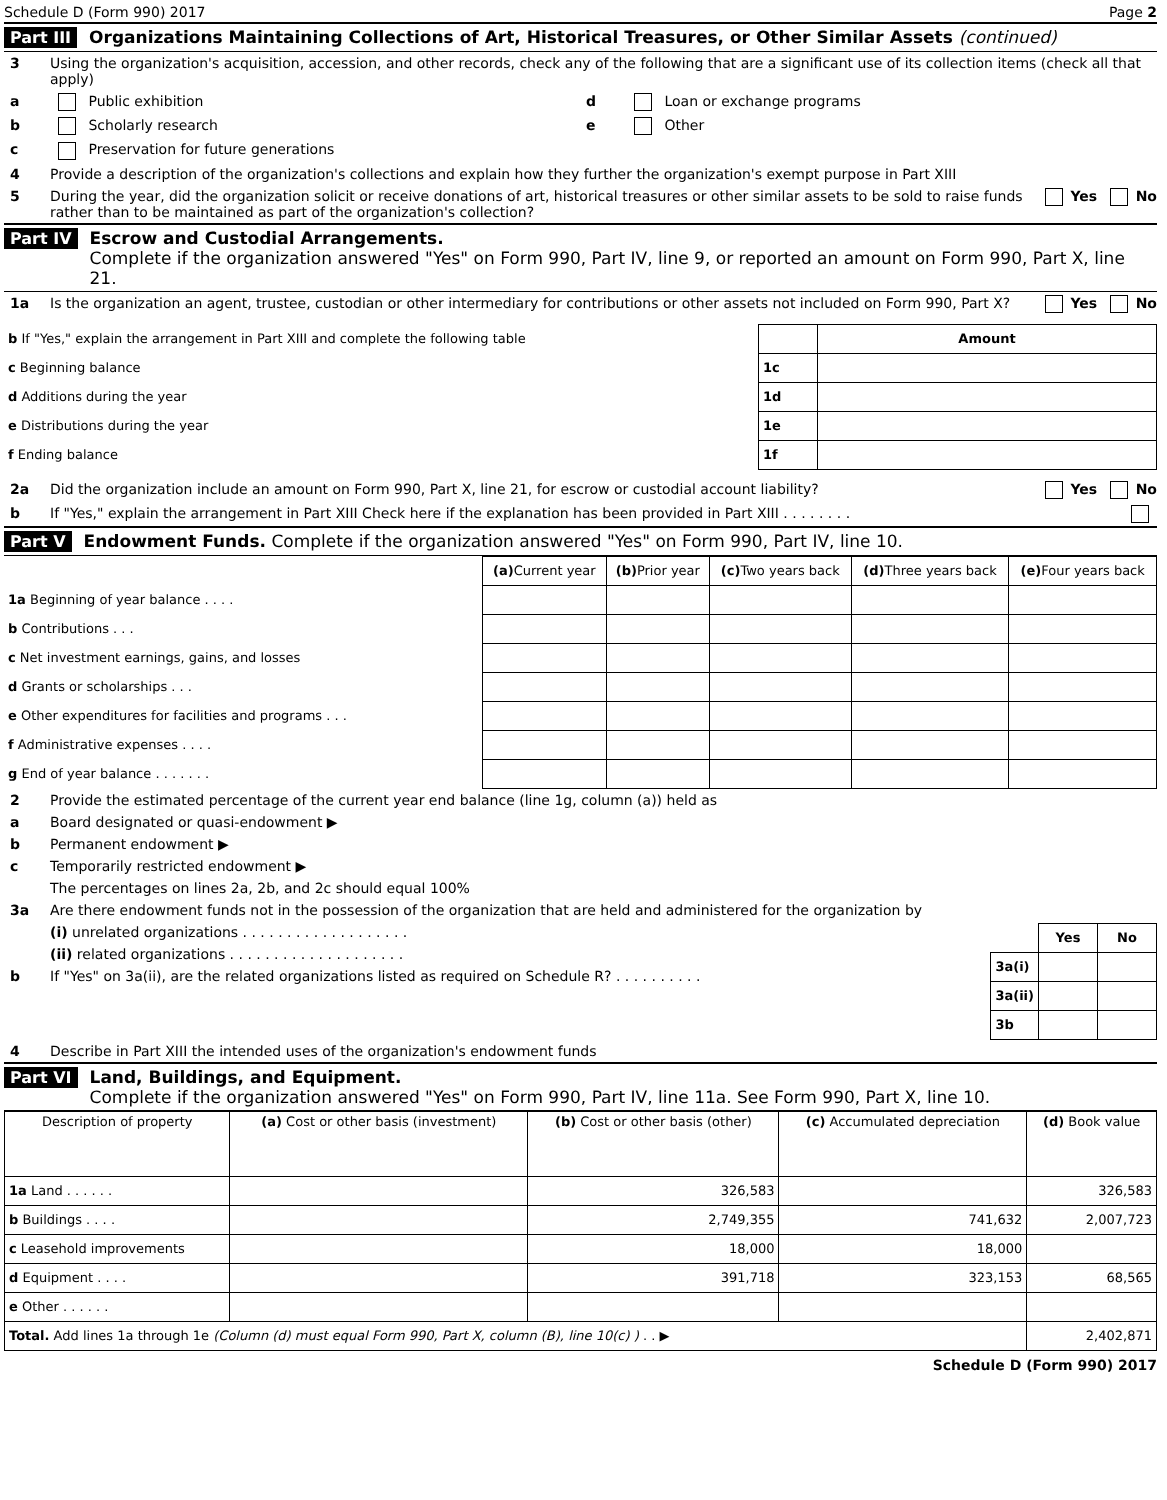Schedule D (Form 990) 2017 Page 2
Part III Organizations Maintaining Collections of Art, Historical Treasures, or Other Similar Assets (continued)
3 Using the organization's acquisition, accession, and other records, check any of the following that are a significant use of its collection items (check all that apply)
a Public exhibition d Loan or exchange programs
b Scholarly research e Other
c Preservation for future generations
4 Provide a description of the organization's collections and explain how they further the organization's exempt purpose in Part XIII
5 During the year, did the organization solicit or receive donations of art, historical treasures or other similar assets to be sold to raise funds rather than to be maintained as part of the organization's collection? Yes No
Part IV Escrow and Custodial Arrangements.
Complete if the organization answered "Yes" on Form 990, Part IV, line 9, or reported an amount on Form 990, Part X, line 21.
1a Is the organization an agent, trustee, custodian or other intermediary for contributions or other assets not included on Form 990, Part X? Yes No
| b If "Yes," explain the arrangement in Part XIII and complete the following table | | Amount |
| c Beginning balance | 1c | |
| d Additions during the year | 1d | |
| e Distributions during the year | 1e | |
| f Ending balance | 1f | |
2a Did the organization include an amount on Form 990, Part X, line 21, for escrow or custodial account liability? Yes No
b If "Yes," explain the arrangement in Part XIII Check here if the explanation has been provided in Part XIII . . . . . . . .
Part V Endowment Funds. Complete if the organization answered "Yes" on Form 990, Part IV, line 10.
| | (a) Current year | (b) Prior year | (c) Two years back | (d) Three years back | (e) Four years back |
| --- | --- | --- | --- | --- | --- |
| 1a Beginning of year balance . . . . | | | | | |
| b Contributions . . . | | | | | |
| c Net investment earnings, gains, and losses | | | | | |
| d Grants or scholarships . . . | | | | | |
| e Other expenditures for facilities and programs . . . | | | | | |
| f Administrative expenses . . . . | | | | | |
| g End of year balance . . . . . . . | | | | | |
2 Provide the estimated percentage of the current year end balance (line 1g, column (a)) held as
a Board designated or quasi-endowment ▶
b Permanent endowment ▶
c Temporarily restricted endowment ▶
The percentages on lines 2a, 2b, and 2c should equal 100%
3a Are there endowment funds not in the possession of the organization that are held and administered for the organization by
(i) unrelated organizations . . . . . . . . . . . . . . . . . . .
(ii) related organizations . . . . . . . . . . . . . . . . . . . .
b If "Yes" on 3a(ii), are the related organizations listed as required on Schedule R? . . . . . . . . . .
| | Yes | No |
| --- | --- | --- |
| 3a(i) | | |
| 3a(ii) | | |
| 3b | | |
4 Describe in Part XIII the intended uses of the organization's endowment funds
Part VI Land, Buildings, and Equipment.
Complete if the organization answered "Yes" on Form 990, Part IV, line 11a. See Form 990, Part X, line 10.
| Description of property | (a) Cost or other basis (investment) | (b) Cost or other basis (other) | (c) Accumulated depreciation | (d) Book value |
| --- | --- | --- | --- | --- |
| 1a Land . . . . . . | | 326,583 | | 326,583 |
| b Buildings . . . . | | 2,749,355 | 741,632 | 2,007,723 |
| c Leasehold improvements | | 18,000 | 18,000 | |
| d Equipment . . . . | | 391,718 | 323,153 | 68,565 |
| e Other . . . . . . | | | | |
| Total. Add lines 1a through 1e (Column (d) must equal Form 990, Part X, column (B), line 10(c) ) . . ▶ | | | | 2,402,871 |
Schedule D (Form 990) 2017